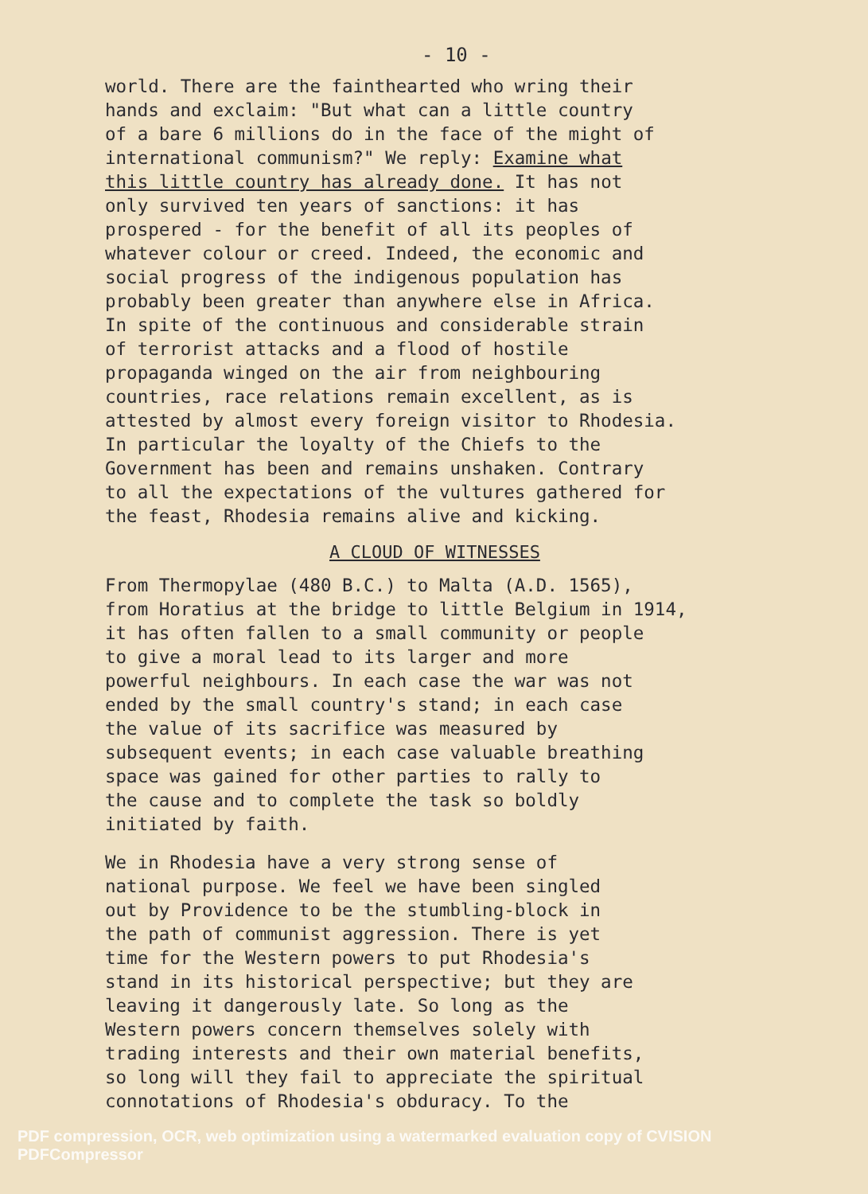- 10 -
world. There are the fainthearted who wring their hands and exclaim: "But what can a little country of a bare 6 millions do in the face of the might of international communism?" We reply: Examine what this little country has already done. It has not only survived ten years of sanctions: it has prospered - for the benefit of all its peoples of whatever colour or creed. Indeed, the economic and social progress of the indigenous population has probably been greater than anywhere else in Africa. In spite of the continuous and considerable strain of terrorist attacks and a flood of hostile propaganda winged on the air from neighbouring countries, race relations remain excellent, as is attested by almost every foreign visitor to Rhodesia. In particular the loyalty of the Chiefs to the Government has been and remains unshaken. Contrary to all the expectations of the vultures gathered for the feast, Rhodesia remains alive and kicking.
A CLOUD OF WITNESSES
From Thermopylae (480 B.C.) to Malta (A.D. 1565), from Horatius at the bridge to little Belgium in 1914, it has often fallen to a small community or people to give a moral lead to its larger and more powerful neighbours. In each case the war was not ended by the small country's stand; in each case the value of its sacrifice was measured by subsequent events; in each case valuable breathing space was gained for other parties to rally to the cause and to complete the task so boldly initiated by faith.
We in Rhodesia have a very strong sense of national purpose. We feel we have been singled out by Providence to be the stumbling-block in the path of communist aggression. There is yet time for the Western powers to put Rhodesia's stand in its historical perspective; but they are leaving it dangerously late. So long as the Western powers concern themselves solely with trading interests and their own material benefits, so long will they fail to appreciate the spiritual connotations of Rhodesia's obduracy. To the
PDF compression, OCR, web optimization using a watermarked evaluation copy of CVISION PDFCompressor